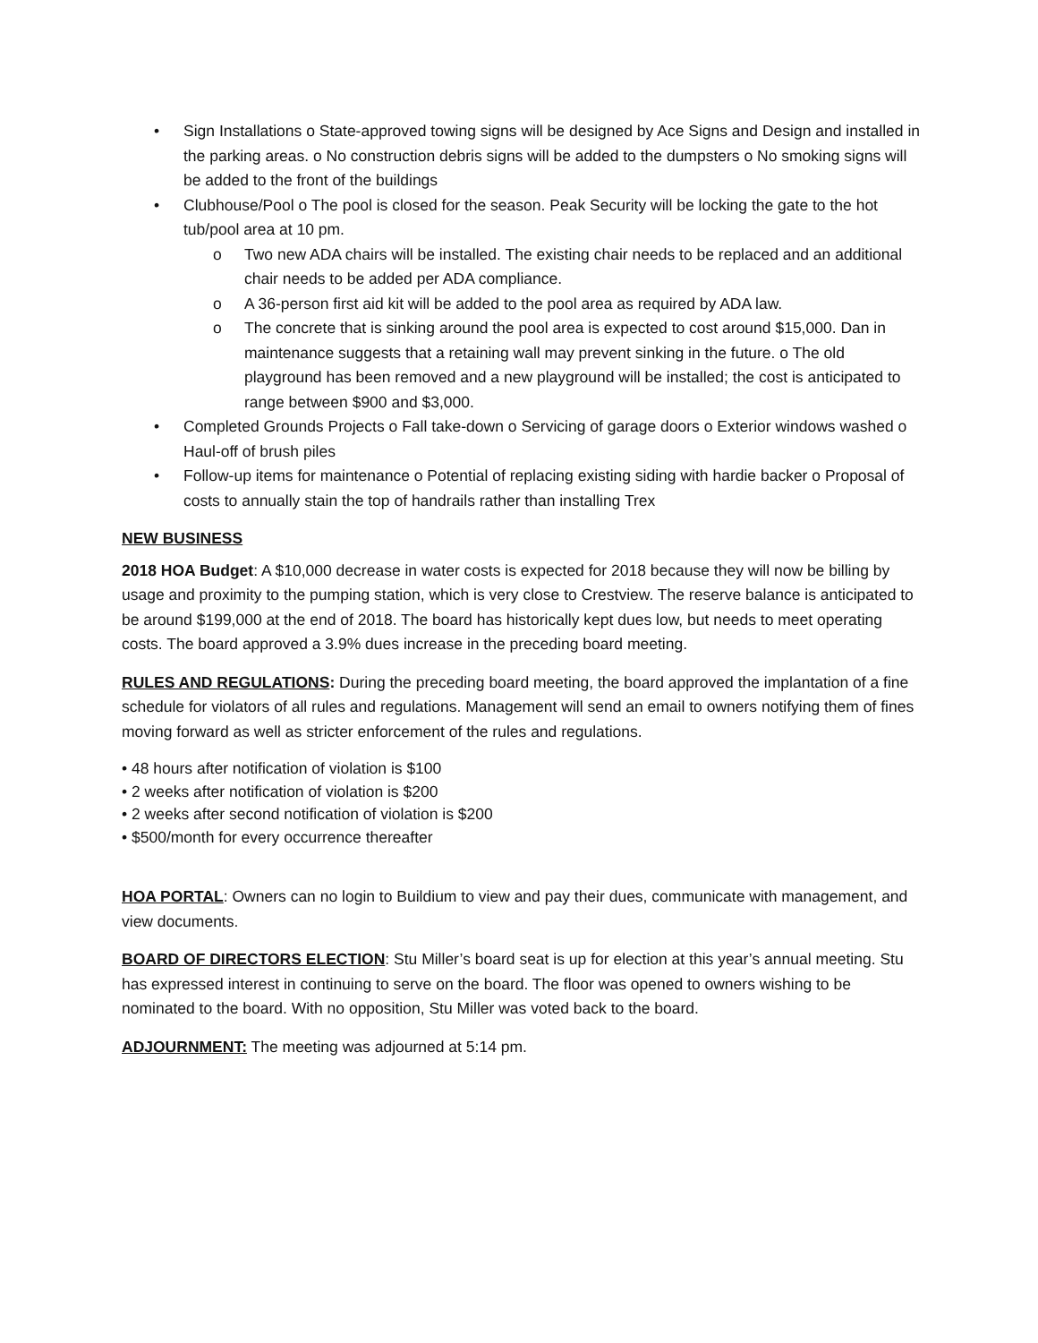• Sign Installations o State-approved towing signs will be designed by Ace Signs and Design and installed in the parking areas. o No construction debris signs will be added to the dumpsters o No smoking signs will be added to the front of the buildings
• Clubhouse/Pool o The pool is closed for the season. Peak Security will be locking the gate to the hot tub/pool area at 10 pm.
o Two new ADA chairs will be installed. The existing chair needs to be replaced and an additional chair needs to be added per ADA compliance.
o A 36-person first aid kit will be added to the pool area as required by ADA law.
o The concrete that is sinking around the pool area is expected to cost around $15,000. Dan in maintenance suggests that a retaining wall may prevent sinking in the future. o The old playground has been removed and a new playground will be installed; the cost is anticipated to range between $900 and $3,000.
• Completed Grounds Projects o Fall take-down o Servicing of garage doors o Exterior windows washed o Haul-off of brush piles
• Follow-up items for maintenance o Potential of replacing existing siding with hardie backer o Proposal of costs to annually stain the top of handrails rather than installing Trex
NEW BUSINESS
2018 HOA Budget: A $10,000 decrease in water costs is expected for 2018 because they will now be billing by usage and proximity to the pumping station, which is very close to Crestview. The reserve balance is anticipated to be around $199,000 at the end of 2018. The board has historically kept dues low, but needs to meet operating costs. The board approved a 3.9% dues increase in the preceding board meeting.
RULES AND REGULATIONS: During the preceding board meeting, the board approved the implantation of a fine schedule for violators of all rules and regulations. Management will send an email to owners notifying them of fines moving forward as well as stricter enforcement of the rules and regulations.
• 48 hours after notification of violation is $100
• 2 weeks after notification of violation is $200
• 2 weeks after second notification of violation is $200
• $500/month for every occurrence thereafter
HOA PORTAL: Owners can no login to Buildium to view and pay their dues, communicate with management, and view documents.
BOARD OF DIRECTORS ELECTION: Stu Miller’s board seat is up for election at this year’s annual meeting. Stu has expressed interest in continuing to serve on the board. The floor was opened to owners wishing to be nominated to the board. With no opposition, Stu Miller was voted back to the board.
ADJOURNMENT: The meeting was adjourned at 5:14 pm.